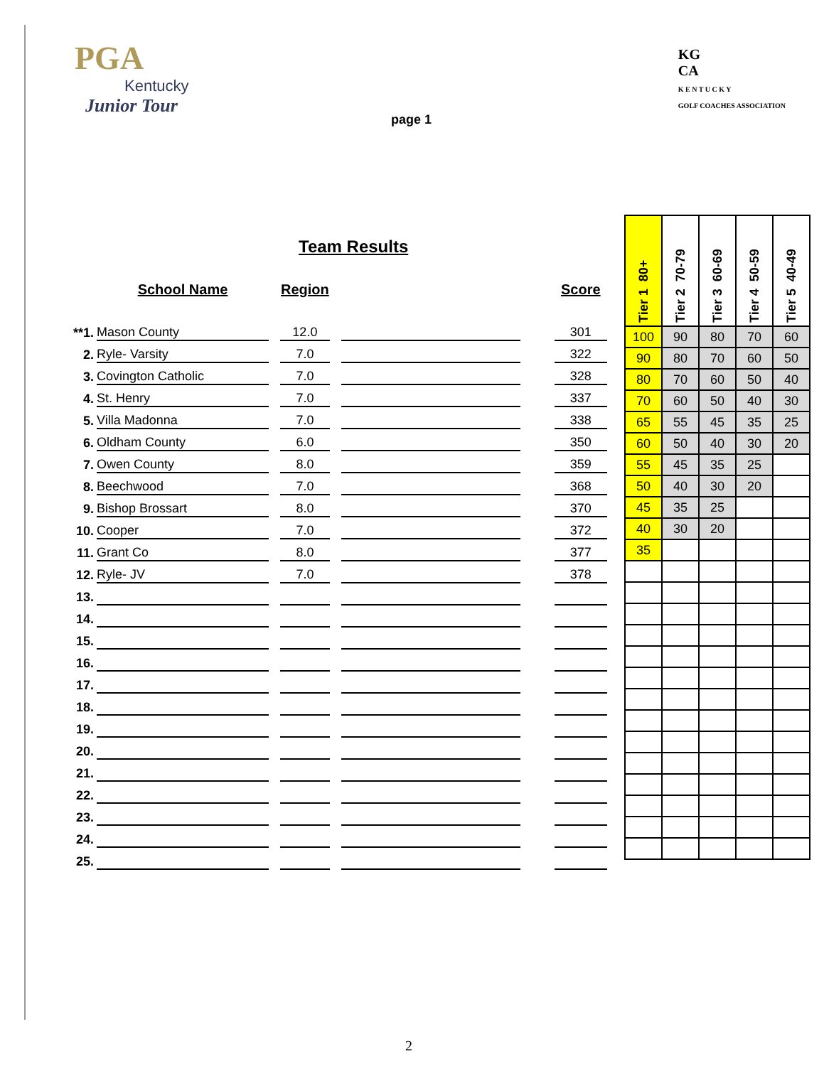PGA
Kentucky
Junior Tour
KG
CA
K E N T U C K Y
GOLF COACHES ASSOCIATION
page 1
Team Results
| | School Name | | Region | | | | Score |
| --- | --- | --- | --- | --- | --- | --- | --- |
| **1. | Mason County | | 12.0 | | | | 301 |
| 2. | Ryle- Varsity | | 7.0 | | | | 322 |
| 3. | Covington Catholic | | 7.0 | | | | 328 |
| 4. | St. Henry | | 7.0 | | | | 337 |
| 5. | Villa Madonna | | 7.0 | | | | 338 |
| 6. | Oldham County | | 6.0 | | | | 350 |
| 7. | Owen County | | 8.0 | | | | 359 |
| 8. | Beechwood | | 7.0 | | | | 368 |
| 9. | Bishop Brossart | | 8.0 | | | | 370 |
| 10. | Cooper | | 7.0 | | | | 372 |
| 11. | Grant Co | | 8.0 | | | | 377 |
| 12. | Ryle- JV | | 7.0 | | | | 378 |
| 13. | | | | | | | |
| 14. | | | | | | | |
| 15. | | | | | | | |
| 16. | | | | | | | |
| 17. | | | | | | | |
| 18. | | | | | | | |
| 19. | | | | | | | |
| 20. | | | | | | | |
| 21. | | | | | | | |
| 22. | | | | | | | |
| 23. | | | | | | | |
| 24. | | | | | | | |
| 25. | | | | | | | |
| Tier 1 80+ | Tier 2 70-79 | Tier 3 60-69 | Tier 4 50-59 | Tier 5 40-49 |
| --- | --- | --- | --- | --- |
| 100 | 90 | 80 | 70 | 60 |
| 90 | 80 | 70 | 60 | 50 |
| 80 | 70 | 60 | 50 | 40 |
| 70 | 60 | 50 | 40 | 30 |
| 65 | 55 | 45 | 35 | 25 |
| 60 | 50 | 40 | 30 | 20 |
| 55 | 45 | 35 | 25 | |
| 50 | 40 | 30 | 20 | |
| 45 | 35 | 25 | | |
| 40 | 30 | 20 | | |
| 35 | | | | |
2